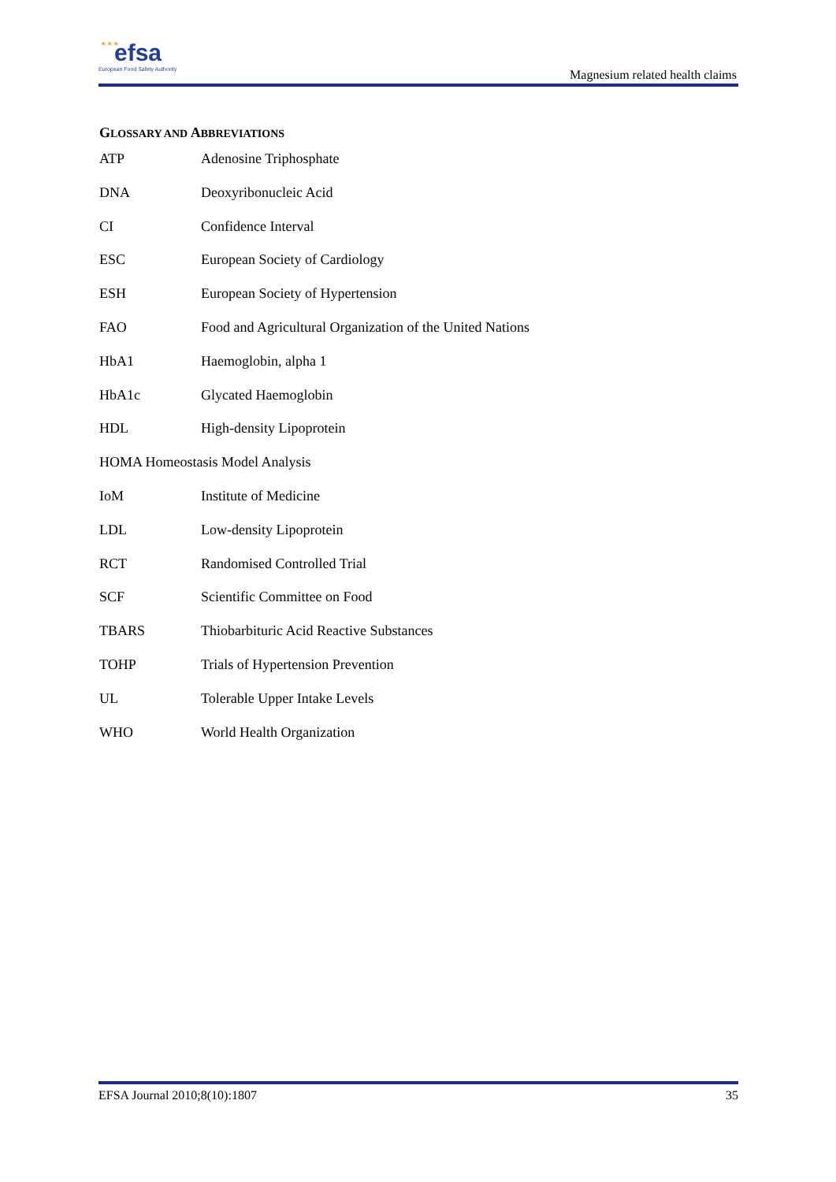✶✶✶ efsa
European Food Safety Authority
Magnesium related health claims
GLOSSARY AND ABBREVIATIONS
ATP Adenosine Triphosphate
DNA Deoxyribonucleic Acid
CI Confidence Interval
ESC European Society of Cardiology
ESH European Society of Hypertension
FAO Food and Agricultural Organization of the United Nations
HbA1 Haemoglobin, alpha 1
HbA1c Glycated Haemoglobin
HDL High-density Lipoprotein
HOMA Homeostasis Model Analysis
IoM Institute of Medicine
LDL Low-density Lipoprotein
RCT Randomised Controlled Trial
SCF Scientific Committee on Food
TBARS Thiobarbituric Acid Reactive Substances
TOHP Trials of Hypertension Prevention
UL Tolerable Upper Intake Levels
WHO World Health Organization
EFSA Journal 2010;8(10):1807 35